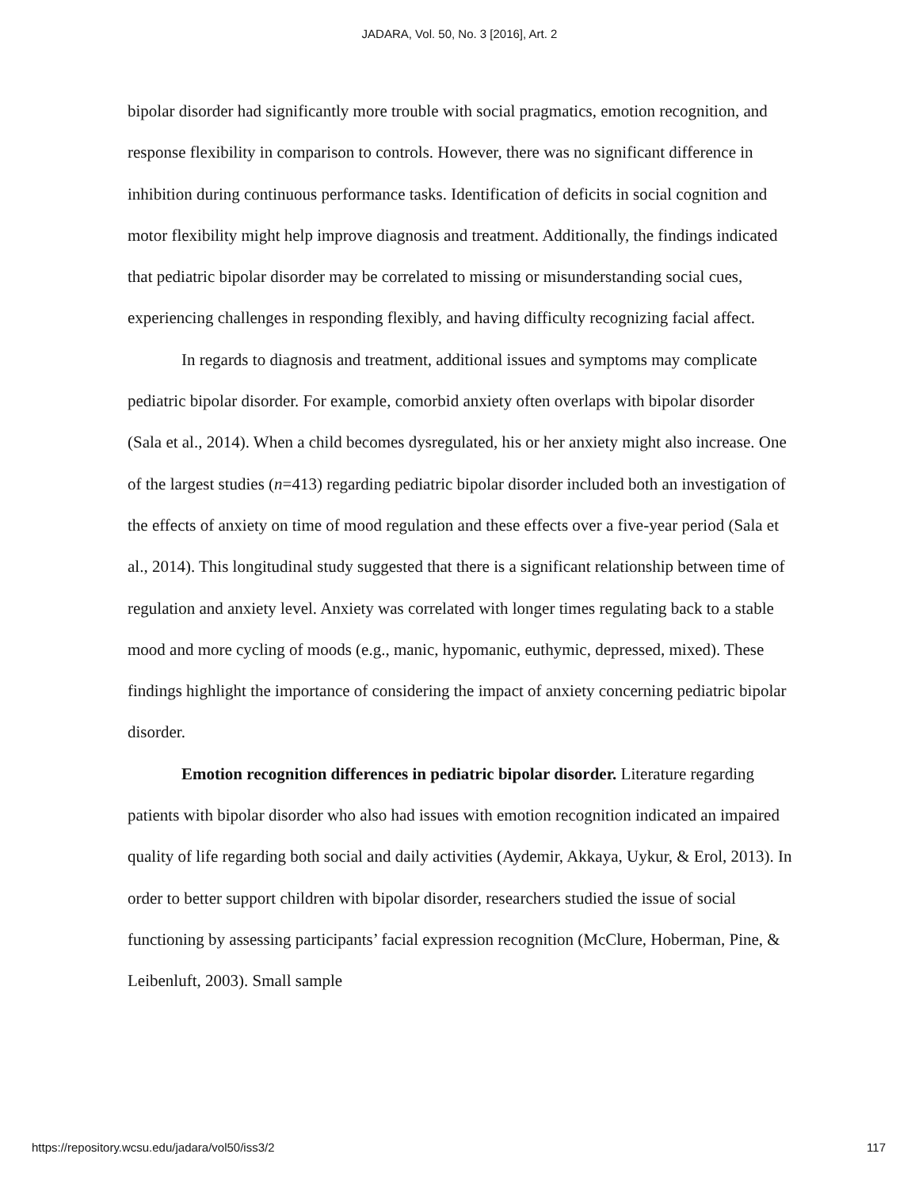JADARA, Vol. 50, No. 3 [2016], Art. 2
bipolar disorder had significantly more trouble with social pragmatics, emotion recognition, and response flexibility in comparison to controls. However, there was no significant difference in inhibition during continuous performance tasks. Identification of deficits in social cognition and motor flexibility might help improve diagnosis and treatment. Additionally, the findings indicated that pediatric bipolar disorder may be correlated to missing or misunderstanding social cues, experiencing challenges in responding flexibly, and having difficulty recognizing facial affect.
In regards to diagnosis and treatment, additional issues and symptoms may complicate pediatric bipolar disorder. For example, comorbid anxiety often overlaps with bipolar disorder (Sala et al., 2014). When a child becomes dysregulated, his or her anxiety might also increase. One of the largest studies (n=413) regarding pediatric bipolar disorder included both an investigation of the effects of anxiety on time of mood regulation and these effects over a five-year period (Sala et al., 2014). This longitudinal study suggested that there is a significant relationship between time of regulation and anxiety level. Anxiety was correlated with longer times regulating back to a stable mood and more cycling of moods (e.g., manic, hypomanic, euthymic, depressed, mixed). These findings highlight the importance of considering the impact of anxiety concerning pediatric bipolar disorder.
Emotion recognition differences in pediatric bipolar disorder. Literature regarding patients with bipolar disorder who also had issues with emotion recognition indicated an impaired quality of life regarding both social and daily activities (Aydemir, Akkaya, Uykur, & Erol, 2013). In order to better support children with bipolar disorder, researchers studied the issue of social functioning by assessing participants’ facial expression recognition (McClure, Hoberman, Pine, & Leibenluft, 2003). Small sample
https://repository.wcsu.edu/jadara/vol50/iss3/2 117